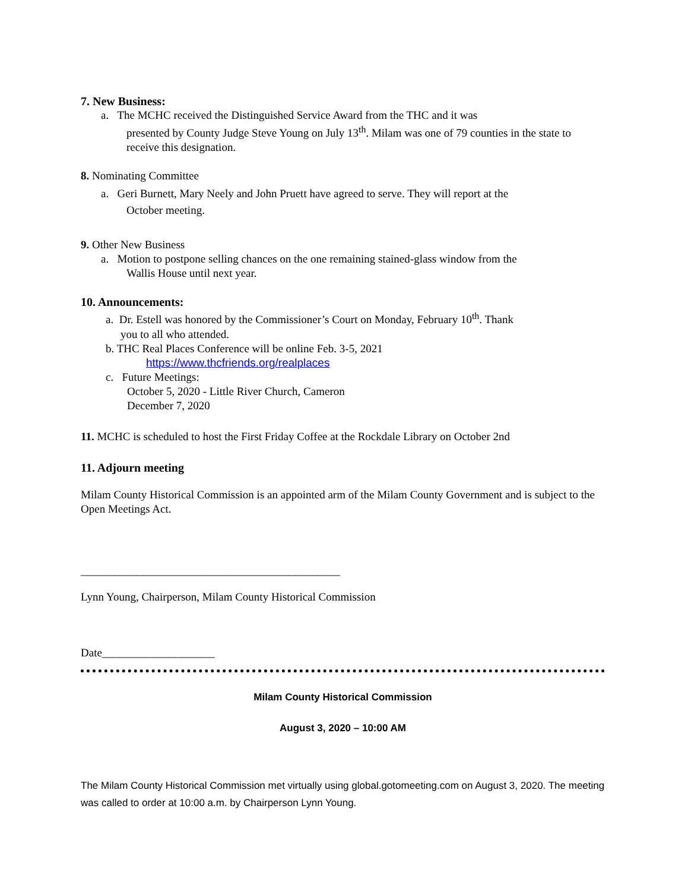7. New Business:
a. The MCHC received the Distinguished Service Award from the THC and it was
presented by County Judge Steve Young on July 13<sup>th</sup>. Milam was one of 79 counties in the state to receive this designation.
8. Nominating Committee
a. Geri Burnett, Mary Neely and John Pruett have agreed to serve. They will report at the
October meeting.
9. Other New Business
a. Motion to postpone selling chances on the one remaining stained-glass window from the
Wallis House until next year.
10. Announcements:
a. Dr. Estell was honored by the Commissioner’s Court on Monday, February 10<sup>th</sup>. Thank
you to all who attended.
b. THC Real Places Conference will be online Feb. 3-5, 2021
https://www.thcfriends.org/realplaces
c. Future Meetings:
October 5, 2020 - Little River Church, Cameron
December 7, 2020
11. MCHC is scheduled to host the First Friday Coffee at the Rockdale Library on October 2nd
11. Adjourn meeting
Milam County Historical Commission is an appointed arm of the Milam County Government and is subject to the Open Meetings Act.
______________________________________________
Lynn Young, Chairperson, Milam County Historical Commission
Date____________________
Milam County Historical Commission
August 3, 2020 – 10:00 AM
The Milam County Historical Commission met virtually using global.gotomeeting.com on August 3, 2020. The meeting was called to order at 10:00 a.m. by Chairperson Lynn Young.